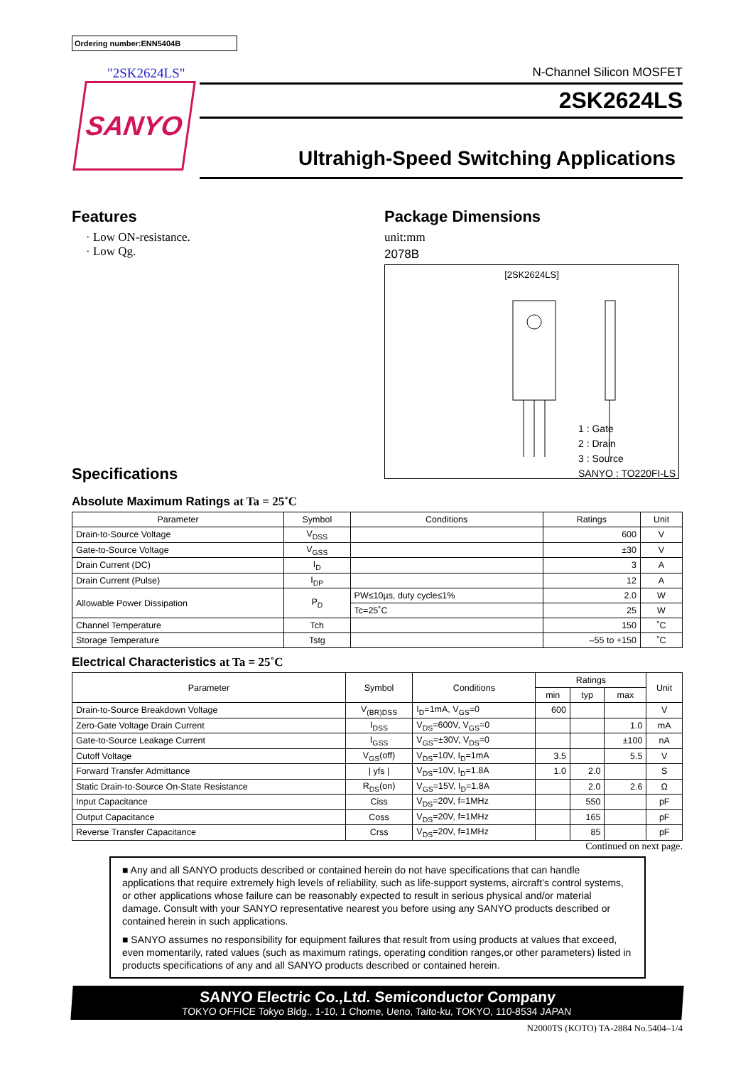Ordering number:ENN5404B
"2SK2624LS"
SANYO
N-Channel Silicon MOSFET
2SK2624LS
Ultrahigh-Speed Switching Applications
Features
· Low ON-resistance.
· Low Qg.
Specifications
Package Dimensions
unit:mm
2078B
[2SK2624LS]
1 : Gate
2 : Drain
3 : Source
SANYO : TO220FI-LS
Absolute Maximum Ratings at Ta = 25˚C
| Parameter | Symbol | Conditions | Ratings | Unit |
| --- | --- | --- | --- | --- |
| Drain-to-Source Voltage | V<sub>DSS</sub> | | 600 | V |
| Gate-to-Source Voltage | V<sub>GSS</sub> | | ±30 | V |
| Drain Current (DC) | I<sub>D</sub> | | 3 | A |
| Drain Current (Pulse) | I<sub>DP</sub> | | 12 | A |
| Allowable Power Dissipation | P<sub>D</sub> | PW≤10µs, duty cycle≤1% | 2.0 | W |
| | | Tc=25˚C | 25 | W |
| Channel Temperature | Tch | | 150 | ˚C |
| Storage Temperature | Tstg | | –55 to +150 | ˚C |
Electrical Characteristics at Ta = 25˚C
| Parameter | Symbol | Conditions | Ratings | | | Unit |
| --- | --- | --- | --- | --- | --- | --- |
| | | | min | typ | max | |
| Drain-to-Source Breakdown Voltage | V<sub>(BR)DSS</sub> | I<sub>D</sub>=1mA, V<sub>GS</sub>=0 | 600 | | | V |
| Zero-Gate Voltage Drain Current | I<sub>DSS</sub> | V<sub>DS</sub>=600V, V<sub>GS</sub>=0 | | | 1.0 | mA |
| Gate-to-Source Leakage Current | I<sub>GSS</sub> | V<sub>GS</sub>=±30V, V<sub>DS</sub>=0 | | | ±100 | nA |
| Cutoff Voltage | V<sub>GS</sub>(off) | V<sub>DS</sub>=10V, I<sub>D</sub>=1mA | 3.5 | | 5.5 | V |
| Forward Transfer Admittance | / yfs / | V<sub>DS</sub>=10V, I<sub>D</sub>=1.8A | 1.0 | 2.0 | | S |
| Static Drain-to-Source On-State Resistance | R<sub>DS</sub>(on) | V<sub>GS</sub>=15V, I<sub>D</sub>=1.8A | | 2.0 | 2.6 | Ω |
| Input Capacitance | Ciss | V<sub>DS</sub>=20V, f=1MHz | | 550 | | pF |
| Output Capacitance | Coss | V<sub>DS</sub>=20V, f=1MHz | | 165 | | pF |
| Reverse Transfer Capacitance | Crss | V<sub>DS</sub>=20V, f=1MHz | | 85 | | pF |
Continued on next page.
■ Any and all SANYO products described or contained herein do not have specifications that can handle applications that require extremely high levels of reliability, such as life-support systems, aircraft’s control systems, or other applications whose failure can be reasonably expected to result in serious physical and/or material damage. Consult with your SANYO representative nearest you before using any SANYO products described or contained herein in such applications.
■ SANYO assumes no responsibility for equipment failures that result from using products at values that exceed, even momentarily, rated values (such as maximum ratings, operating condition ranges,or other parameters) listed in products specifications of any and all SANYO products described or contained herein.
SANYO Electric Co.,Ltd. Semiconductor Company
TOKYO OFFICE Tokyo Bldg., 1-10, 1 Chome, Ueno, Taito-ku, TOKYO, 110-8534 JAPAN
N2000TS (KOTO) TA-2884 No.5404–1/4